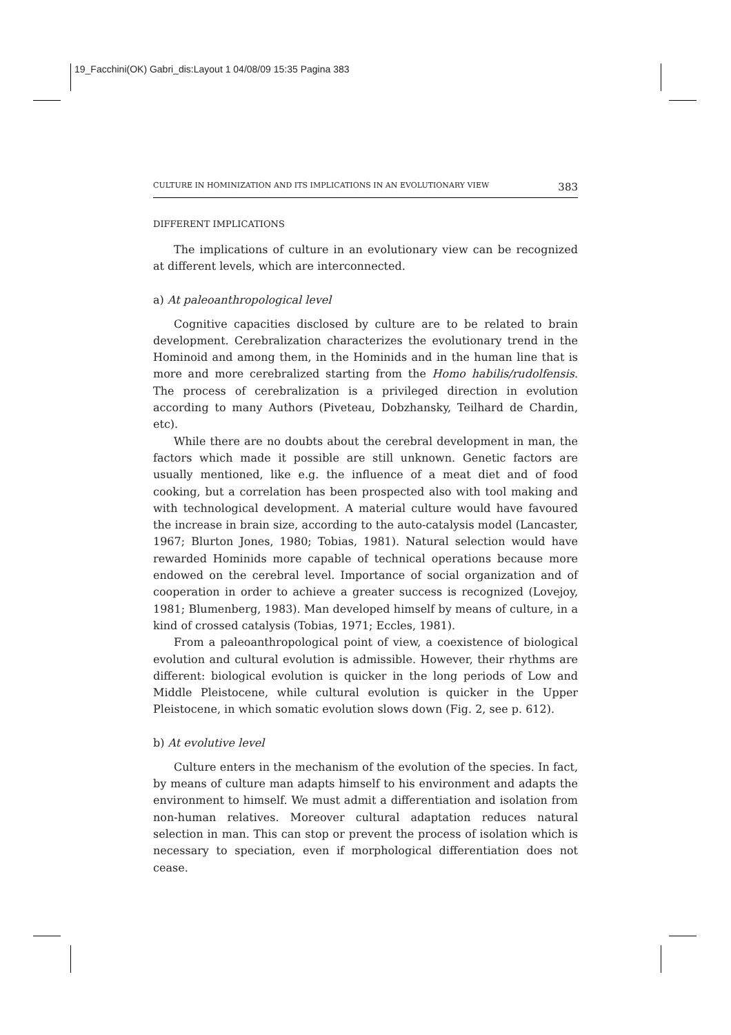19_Facchini(OK) Gabri_dis:Layout 1 04/08/09 15:35 Pagina 383
CULTURE IN HOMINIZATION AND ITS IMPLICATIONS IN AN EVOLUTIONARY VIEW 383
DIFFERENT IMPLICATIONS
The implications of culture in an evolutionary view can be recognized at different levels, which are interconnected.
a) At paleoanthropological level
Cognitive capacities disclosed by culture are to be related to brain development. Cerebralization characterizes the evolutionary trend in the Hominoid and among them, in the Hominids and in the human line that is more and more cerebralized starting from the Homo habilis/rudolfensis. The process of cerebralization is a privileged direction in evolution according to many Authors (Piveteau, Dobzhansky, Teilhard de Chardin, etc).
While there are no doubts about the cerebral development in man, the factors which made it possible are still unknown. Genetic factors are usually mentioned, like e.g. the influence of a meat diet and of food cooking, but a correlation has been prospected also with tool making and with technological development. A material culture would have favoured the increase in brain size, according to the auto-catalysis model (Lancaster, 1967; Blurton Jones, 1980; Tobias, 1981). Natural selection would have rewarded Hominids more capable of technical operations because more endowed on the cerebral level. Importance of social organization and of cooperation in order to achieve a greater success is recognized (Lovejoy, 1981; Blumenberg, 1983). Man developed himself by means of culture, in a kind of crossed catalysis (Tobias, 1971; Eccles, 1981).
From a paleoanthropological point of view, a coexistence of biological evolution and cultural evolution is admissible. However, their rhythms are different: biological evolution is quicker in the long periods of Low and Middle Pleistocene, while cultural evolution is quicker in the Upper Pleistocene, in which somatic evolution slows down (Fig. 2, see p. 612).
b) At evolutive level
Culture enters in the mechanism of the evolution of the species. In fact, by means of culture man adapts himself to his environment and adapts the environment to himself. We must admit a differentiation and isolation from non-human relatives. Moreover cultural adaptation reduces natural selection in man. This can stop or prevent the process of isolation which is necessary to speciation, even if morphological differentiation does not cease.